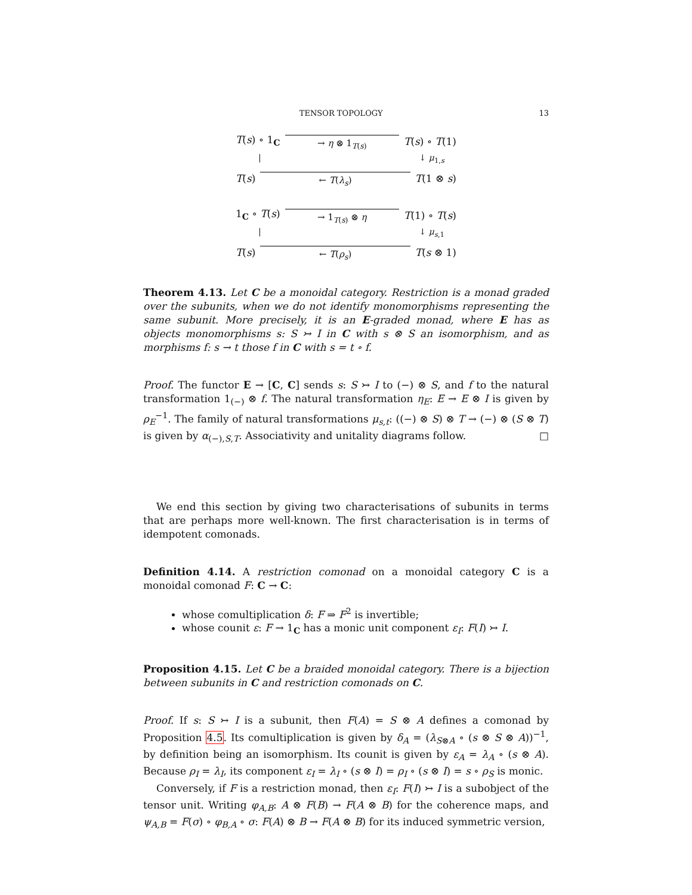TENSOR TOPOLOGY 13
T(s) ∘ 1<sub>C</sub> → η ⊗ 1<sub>T(s)</sub> T(s) ∘ T(1)
| ↓ μ<sub>1,s</sub>
T(s) ← T(λ<sub>s</sub>) T(1 ⊗ s)
1<sub>C</sub> ∘ T(s) → 1<sub>T(s)</sub> ⊗ η T(1) ∘ T(s)
| ↓ μ<sub>s,1</sub>
T(s) ← T(ρ<sub>s</sub>) T(s ⊗ 1)
Theorem 4.13. Let C be a monoidal category. Restriction is a monad graded over the subunits, when we do not identify monomorphisms representing the same subunit. More precisely, it is an E-graded monad, where E has as objects monomorphisms s: S ↣ I in C with s ⊗ S an isomorphism, and as morphisms f: s → t those f in C with s = t ∘ f.
Proof. The functor E → [C, C] sends s: S ↣ I to (−) ⊗ S, and f to the natural transformation 1<sub>(−)</sub> ⊗ f. The natural transformation η<sub>E</sub>: E → E ⊗ I is given by ρ<sub>E</sub><sup>−1</sup>. The family of natural transformations μ<sub>s,t</sub>: ((−) ⊗ S) ⊗ T → (−) ⊗ (S ⊗ T) is given by α<sub>(−),S,T</sub>. Associativity and unitality diagrams follow. □
We end this section by giving two characterisations of subunits in terms that are perhaps more well-known. The first characterisation is in terms of idempotent comonads.
Definition 4.14. A restriction comonad on a monoidal category C is a monoidal comonad F: C → C:
whose comultiplication δ: F ⇒ F<sup>2</sup> is invertible;
whose counit ε: F → 1<sub>C</sub> has a monic unit component ε<sub>I</sub>: F(I) ↣ I.
Proposition 4.15. Let C be a braided monoidal category. There is a bijection between subunits in C and restriction comonads on C.
Proof. If s: S ↣ I is a subunit, then F(A) = S ⊗ A defines a comonad by Proposition 4.5. Its comultiplication is given by δ<sub>A</sub> = (λ<sub>S⊗A</sub> ∘ (s ⊗ S ⊗ A))<sup>−1</sup>, by definition being an isomorphism. Its counit is given by ε<sub>A</sub> = λ<sub>A</sub> ∘ (s ⊗ A). Because ρ<sub>I</sub> = λ<sub>I</sub>, its component ε<sub>I</sub> = λ<sub>I</sub> ∘ (s ⊗ I) = ρ<sub>I</sub> ∘ (s ⊗ I) = s ∘ ρ<sub>S</sub> is monic.
Conversely, if F is a restriction monad, then ε<sub>I</sub>: F(I) ↣ I is a subobject of the tensor unit. Writing φ<sub>A,B</sub>: A ⊗ F(B) → F(A ⊗ B) for the coherence maps, and ψ<sub>A,B</sub> = F(σ) ∘ φ<sub>B,A</sub> ∘ σ: F(A) ⊗ B → F(A ⊗ B) for its induced symmetric version,